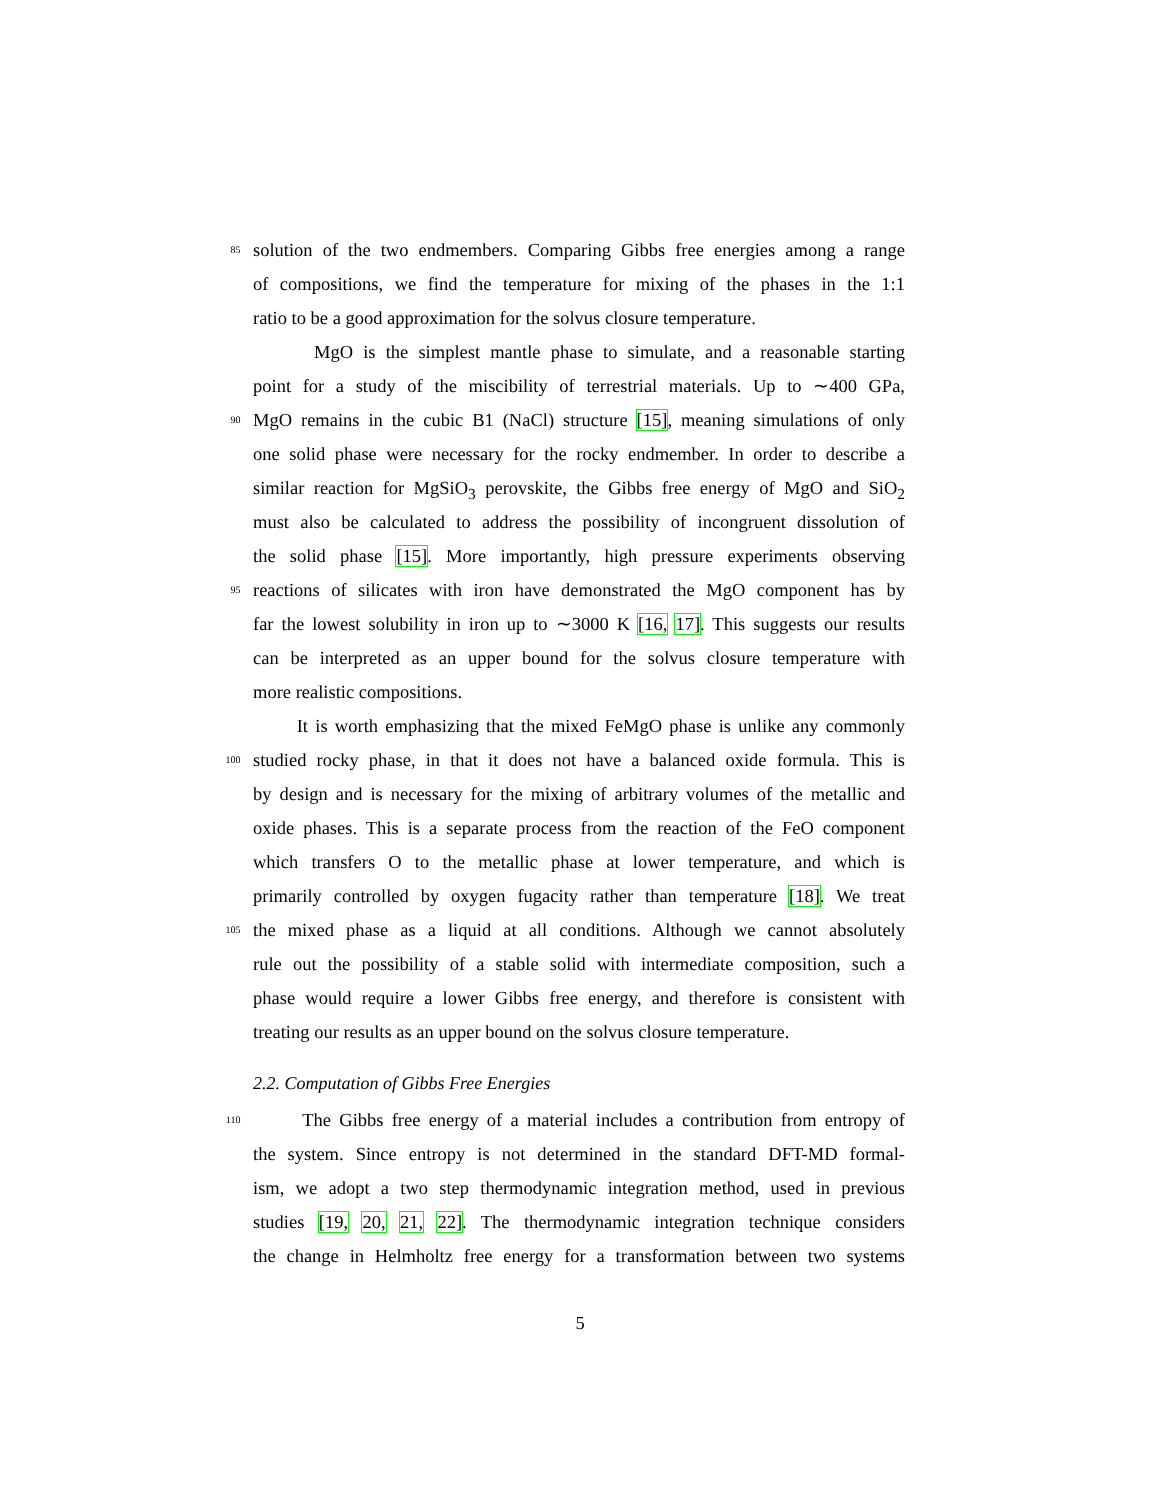85
solution of the two endmembers. Comparing Gibbs free energies among a range
of compositions, we find the temperature for mixing of the phases in the 1:1
ratio to be a good approximation for the solvus closure temperature.
MgO is the simplest mantle phase to simulate, and a reasonable starting
point for a study of the miscibility of terrestrial materials. Up to ∼400 GPa,
90
MgO remains in the cubic B1 (NaCl) structure [15], meaning simulations of only
one solid phase were necessary for the rocky endmember. In order to describe a
similar reaction for MgSiO<sub>3</sub> perovskite, the Gibbs free energy of MgO and SiO<sub>2</sub>
must also be calculated to address the possibility of incongruent dissolution of
the solid phase [15]. More importantly, high pressure experiments observing
95
reactions of silicates with iron have demonstrated the MgO component has by
far the lowest solubility in iron up to ∼3000 K [16, 17]. This suggests our results
can be interpreted as an upper bound for the solvus closure temperature with
more realistic compositions.
It is worth emphasizing that the mixed FeMgO phase is unlike any commonly
100
studied rocky phase, in that it does not have a balanced oxide formula. This is
by design and is necessary for the mixing of arbitrary volumes of the metallic and
oxide phases. This is a separate process from the reaction of the FeO component
which transfers O to the metallic phase at lower temperature, and which is
primarily controlled by oxygen fugacity rather than temperature [18]. We treat
105
the mixed phase as a liquid at all conditions. Although we cannot absolutely
rule out the possibility of a stable solid with intermediate composition, such a
phase would require a lower Gibbs free energy, and therefore is consistent with
treating our results as an upper bound on the solvus closure temperature.
2.2. Computation of Gibbs Free Energies
110
The Gibbs free energy of a material includes a contribution from entropy of
the system. Since entropy is not determined in the standard DFT-MD formal-
ism, we adopt a two step thermodynamic integration method, used in previous
studies [19, 20, 21, 22]. The thermodynamic integration technique considers
the change in Helmholtz free energy for a transformation between two systems
5